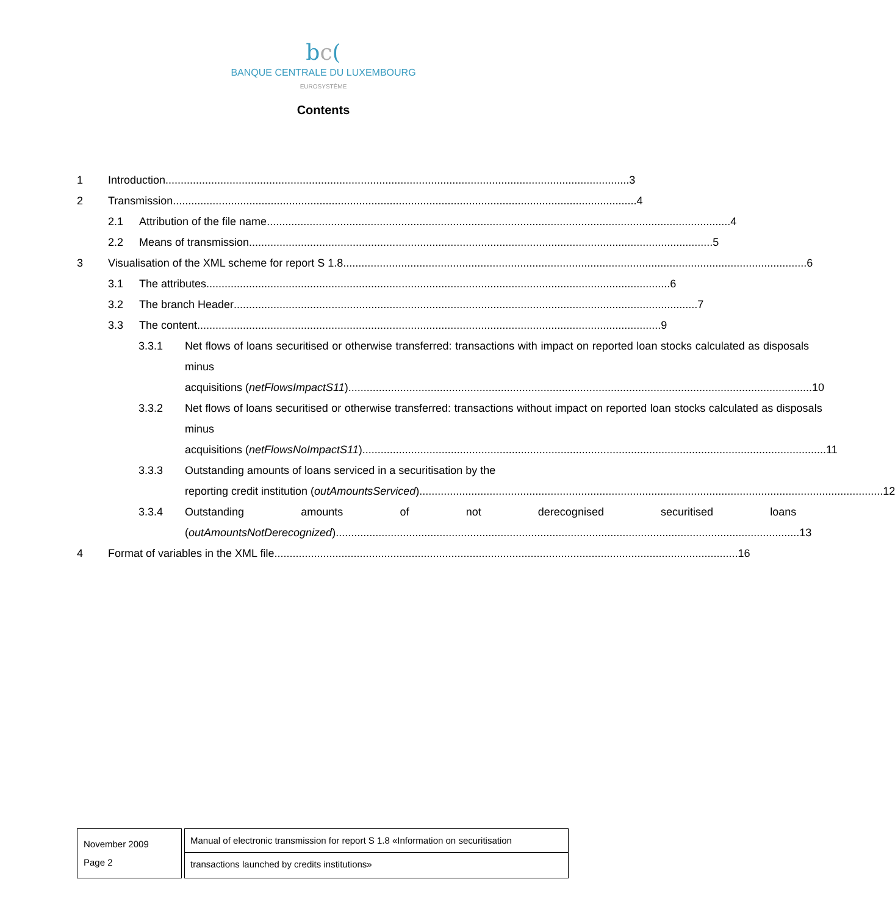bc(
BANQUE CENTRALE DU LUXEMBOURG
EUROSYSTÈME
Contents
1 Introduction 3
2 Transmission 4
2.1 Attribution of the file name 4
2.2 Means of transmission 5
3 Visualisation of the XML scheme for report S 1.8 6
3.1 The attributes 6
3.2 The branch Header 7
3.3 The content 9
3.3.1 Net flows of loans securitised or otherwise transferred: transactions with impact on reported loan stocks calculated as disposals minus
acquisitions (netFlowsImpactS11) 10
3.3.2 Net flows of loans securitised or otherwise transferred: transactions without impact on reported loan stocks calculated as disposals minus
acquisitions (netFlowsNoImpactS11) 11
3.3.3 Outstanding amounts of loans serviced in a securitisation by the
reporting credit institution (outAmountsServiced) 12
3.3.4 Outstanding amounts of not derecognised securitised loans
(outAmountsNotDerecognized) 13
4 Format of variables in the XML file 16
November 2009
Page 2
Manual of electronic transmission for report S 1.8 «Information on securitisation
transactions launched by credits institutions»